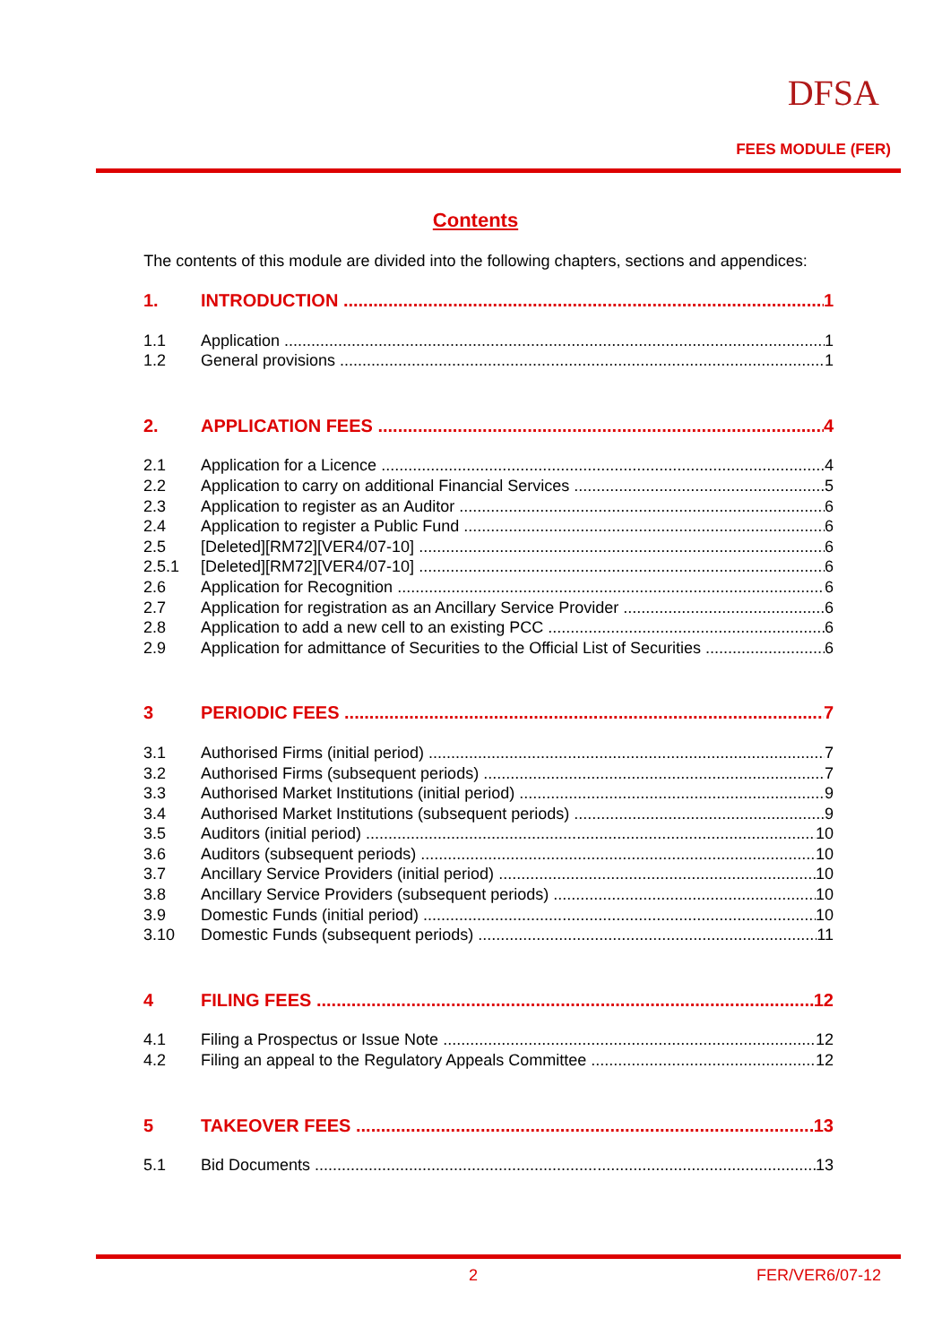DFSA
FEES MODULE (FER)
Contents
The contents of this module are divided into the following chapters, sections and appendices:
1. INTRODUCTION 1
1.1 Application 1
1.2 General provisions 1
2. APPLICATION FEES 4
2.1 Application for a Licence 4
2.2 Application to carry on additional Financial Services 5
2.3 Application to register as an Auditor 6
2.4 Application to register a Public Fund 6
2.5 [Deleted][RM72][VER4/07-10] 6
2.5.1 [Deleted][RM72][VER4/07-10] 6
2.6 Application for Recognition 6
2.7 Application for registration as an Ancillary Service Provider 6
2.8 Application to add a new cell to an existing PCC 6
2.9 Application for admittance of Securities to the Official List of Securities 6
3 PERIODIC FEES 7
3.1 Authorised Firms (initial period) 7
3.2 Authorised Firms (subsequent periods) 7
3.3 Authorised Market Institutions (initial period) 9
3.4 Authorised Market Institutions (subsequent periods) 9
3.5 Auditors (initial period) 10
3.6 Auditors (subsequent periods) 10
3.7 Ancillary Service Providers (initial period) 10
3.8 Ancillary Service Providers (subsequent periods) 10
3.9 Domestic Funds (initial period) 10
3.10 Domestic Funds (subsequent periods) 11
4 FILING FEES 12
4.1 Filing a Prospectus or Issue Note 12
4.2 Filing an appeal to the Regulatory Appeals Committee 12
5 TAKEOVER FEES 13
5.1 Bid Documents 13
2 FER/VER6/07-12